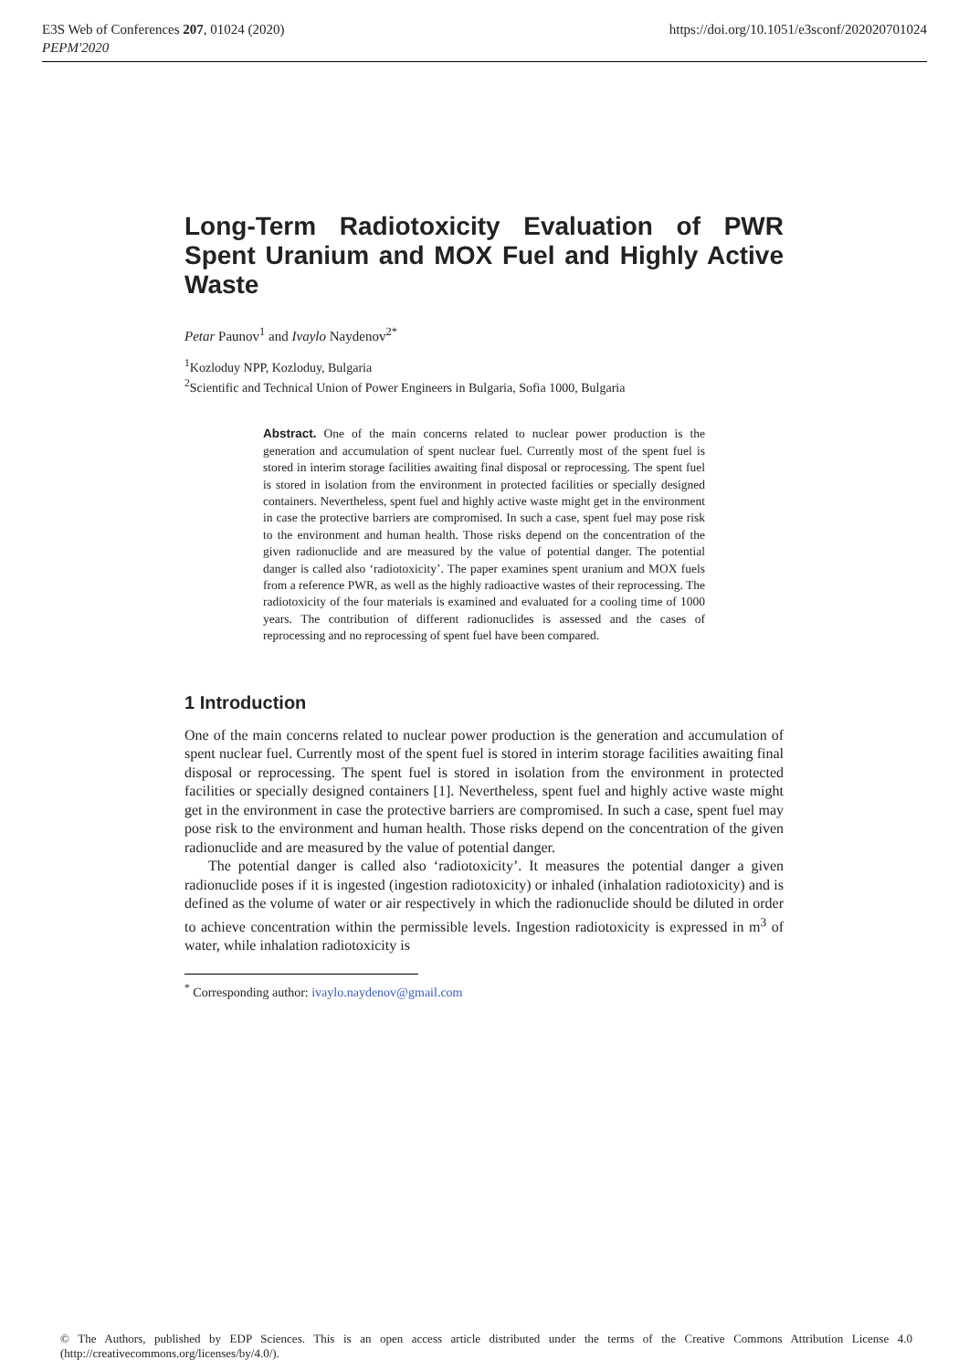E3S Web of Conferences 207, 01024 (2020)
PEPM'2020
https://doi.org/10.1051/e3sconf/202020701024
Long-Term Radiotoxicity Evaluation of PWR Spent Uranium and MOX Fuel and Highly Active Waste
Petar Paunov<sup>1</sup> and Ivaylo Naydenov<sup>2*</sup>
<sup>1</sup> Kozloduy NPP, Kozloduy, Bulgaria
<sup>2</sup> Scientific and Technical Union of Power Engineers in Bulgaria, Sofia 1000, Bulgaria
Abstract. One of the main concerns related to nuclear power production is the generation and accumulation of spent nuclear fuel. Currently most of the spent fuel is stored in interim storage facilities awaiting final disposal or reprocessing. The spent fuel is stored in isolation from the environment in protected facilities or specially designed containers. Nevertheless, spent fuel and highly active waste might get in the environment in case the protective barriers are compromised. In such a case, spent fuel may pose risk to the environment and human health. Those risks depend on the concentration of the given radionuclide and are measured by the value of potential danger. The potential danger is called also ‘radiotoxicity’. The paper examines spent uranium and MOX fuels from a reference PWR, as well as the highly radioactive wastes of their reprocessing. The radiotoxicity of the four materials is examined and evaluated for a cooling time of 1000 years. The contribution of different radionuclides is assessed and the cases of reprocessing and no reprocessing of spent fuel have been compared.
1 Introduction
One of the main concerns related to nuclear power production is the generation and accumulation of spent nuclear fuel. Currently most of the spent fuel is stored in interim storage facilities awaiting final disposal or reprocessing. The spent fuel is stored in isolation from the environment in protected facilities or specially designed containers [1]. Nevertheless, spent fuel and highly active waste might get in the environment in case the protective barriers are compromised. In such a case, spent fuel may pose risk to the environment and human health. Those risks depend on the concentration of the given radionuclide and are measured by the value of potential danger.
The potential danger is called also ‘radiotoxicity’. It measures the potential danger a given radionuclide poses if it is ingested (ingestion radiotoxicity) or inhaled (inhalation radiotoxicity) and is defined as the volume of water or air respectively in which the radionuclide should be diluted in order to achieve concentration within the permissible levels. Ingestion radiotoxicity is expressed in m<sup>3</sup> of water, while inhalation radiotoxicity is
<sup>*</sup> Corresponding author: ivaylo.naydenov@gmail.com
© The Authors, published by EDP Sciences. This is an open access article distributed under the terms of the Creative Commons Attribution License 4.0 (http://creativecommons.org/licenses/by/4.0/).